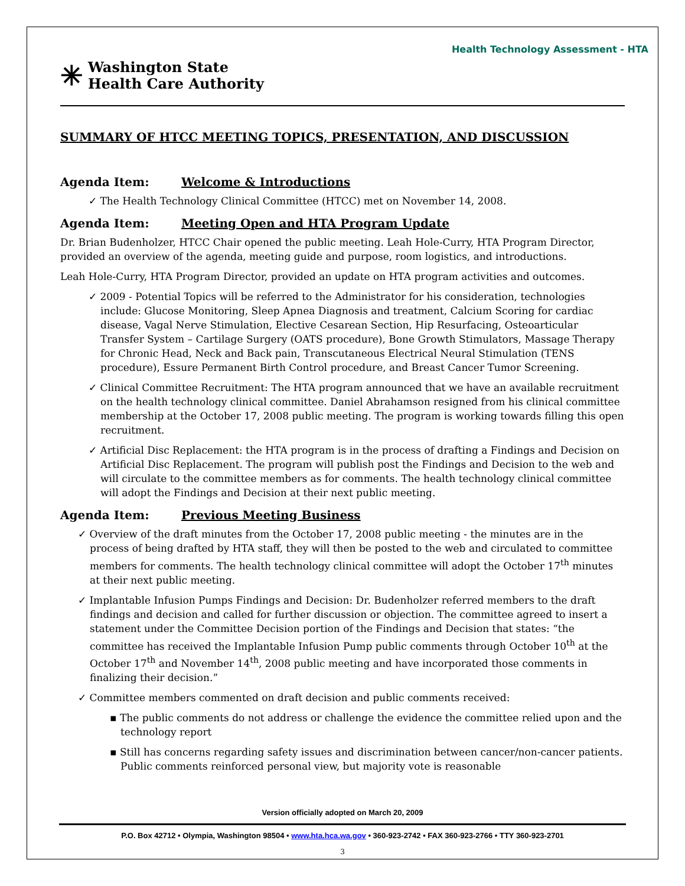Health Technology Assessment - HTA
✳
Washington State
Health Care Authority
SUMMARY OF HTCC MEETING TOPICS, PRESENTATION, AND DISCUSSION
Agenda Item: Welcome & Introductions
✓ The Health Technology Clinical Committee (HTCC) met on November 14, 2008.
Agenda Item: Meeting Open and HTA Program Update
Dr. Brian Budenholzer, HTCC Chair opened the public meeting. Leah Hole-Curry, HTA Program Director, provided an overview of the agenda, meeting guide and purpose, room logistics, and introductions.
Leah Hole-Curry, HTA Program Director, provided an update on HTA program activities and outcomes.
✓ 2009 - Potential Topics will be referred to the Administrator for his consideration, technologies include: Glucose Monitoring, Sleep Apnea Diagnosis and treatment, Calcium Scoring for cardiac disease, Vagal Nerve Stimulation, Elective Cesarean Section, Hip Resurfacing, Osteoarticular Transfer System – Cartilage Surgery (OATS procedure), Bone Growth Stimulators, Massage Therapy for Chronic Head, Neck and Back pain, Transcutaneous Electrical Neural Stimulation (TENS procedure), Essure Permanent Birth Control procedure, and Breast Cancer Tumor Screening.
✓ Clinical Committee Recruitment: The HTA program announced that we have an available recruitment on the health technology clinical committee. Daniel Abrahamson resigned from his clinical committee membership at the October 17, 2008 public meeting. The program is working towards filling this open recruitment.
✓ Artificial Disc Replacement: the HTA program is in the process of drafting a Findings and Decision on Artificial Disc Replacement. The program will publish post the Findings and Decision to the web and will circulate to the committee members as for comments. The health technology clinical committee will adopt the Findings and Decision at their next public meeting.
Agenda Item: Previous Meeting Business
✓ Overview of the draft minutes from the October 17, 2008 public meeting - the minutes are in the process of being drafted by HTA staff, they will then be posted to the web and circulated to committee members for comments. The health technology clinical committee will adopt the October 17<sup>th</sup> minutes at their next public meeting.
✓ Implantable Infusion Pumps Findings and Decision: Dr. Budenholzer referred members to the draft findings and decision and called for further discussion or objection. The committee agreed to insert a statement under the Committee Decision portion of the Findings and Decision that states: “the committee has received the Implantable Infusion Pump public comments through October 10<sup>th</sup> at the October 17<sup>th</sup> and November 14<sup>th</sup>, 2008 public meeting and have incorporated those comments in finalizing their decision.”
✓ Committee members commented on draft decision and public comments received:
▪ The public comments do not address or challenge the evidence the committee relied upon and the technology report
▪ Still has concerns regarding safety issues and discrimination between cancer/non-cancer patients. Public comments reinforced personal view, but majority vote is reasonable
Version officially adopted on March 20, 2009
P.O. Box 42712 • Olympia, Washington 98504 • www.hta.hca.wa.gov • 360-923-2742 • FAX 360-923-2766 • TTY 360-923-2701
3